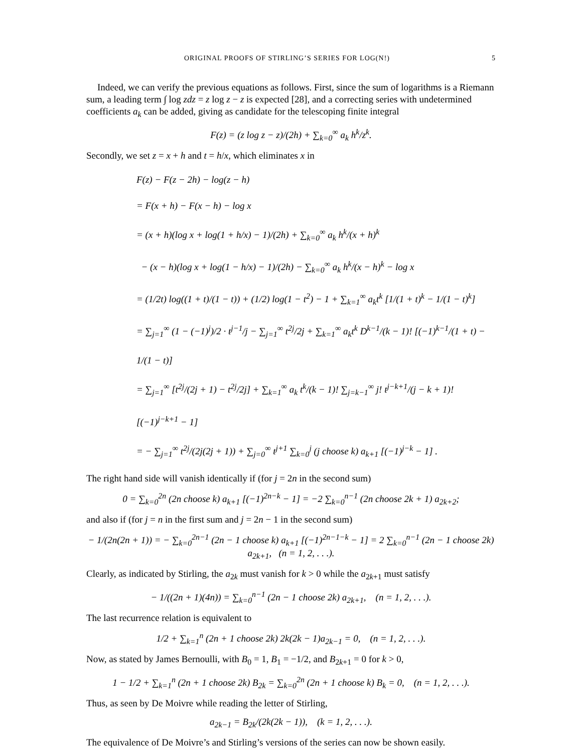ORIGINAL PROOFS OF STIRLING’S SERIES FOR LOG(N!) 5
Indeed, we can verify the previous equations as follows. First, since the sum of logarithms is a Riemann sum, a leading term ∫ log zdz = z log z − z is expected [28], and a correcting series with undetermined coefficients a<sub>k</sub> can be added, giving as candidate for the telescoping finite integral
F(z) = (z log z − z)/(2h) + ∑<sub>k=0</sub><sup>∞</sup> a<sub>k</sub> h<sup>k</sup>/z<sup>k</sup>.
Secondly, we set z = x + h and t = h/x, which eliminates x in
F(z) − F(z − 2h) − log(z − h)
= F(x + h) − F(x − h) − log x
= (x + h)(log x + log(1 + h/x) − 1)/(2h) + ∑<sub>k=0</sub><sup>∞</sup> a<sub>k</sub> h<sup>k</sup>/(x + h)<sup>k</sup>
− (x − h)(log x + log(1 − h/x) − 1)/(2h) − ∑<sub>k=0</sub><sup>∞</sup> a<sub>k</sub> h<sup>k</sup>/(x − h)<sup>k</sup> − log x
= (1/2t) log((1 + t)/(1 − t)) + (1/2) log(1 − t<sup>2</sup>) − 1 + ∑<sub>k=1</sub><sup>∞</sup> a<sub>k</sub>t<sup>k</sup> [1/(1 + t)<sup>k</sup> − 1/(1 − t)<sup>k</sup>]
= ∑<sub>j=1</sub><sup>∞</sup> (1 − (−1)<sup>j</sup>)/2 · t<sup>j−1</sup>/j − ∑<sub>j=1</sub><sup>∞</sup> t<sup>2j</sup>/2j + ∑<sub>k=1</sub><sup>∞</sup> a<sub>k</sub>t<sup>k</sup> D<sup>k−1</sup>/(k − 1)! [(−1)<sup>k−1</sup>/(1 + t) − 1/(1 − t)]
= ∑<sub>j=1</sub><sup>∞</sup> [t<sup>2j</sup>/(2j + 1) − t<sup>2j</sup>/2j] + ∑<sub>k=1</sub><sup>∞</sup> a<sub>k</sub> t<sup>k</sup>/(k − 1)! ∑<sub>j=k−1</sub><sup>∞</sup> j! t<sup>j−k+1</sup>/(j − k + 1)! [(−1)<sup>j−k+1</sup> − 1]
= − ∑<sub>j=1</sub><sup>∞</sup> t<sup>2j</sup>/(2j(2j + 1)) + ∑<sub>j=0</sub><sup>∞</sup> t<sup>j+1</sup> ∑<sub>k=0</sub><sup>j</sup> (j choose k) a<sub>k+1</sub> [(−1)<sup>j−k</sup> − 1] .
The right hand side will vanish identically if (for j = 2n in the second sum)
0 = ∑<sub>k=0</sub><sup>2n</sup> (2n choose k) a<sub>k+1</sub> [(−1)<sup>2n−k</sup> − 1] = −2 ∑<sub>k=0</sub><sup>n−1</sup> (2n choose 2k + 1) a<sub>2k+2</sub>;
and also if (for j = n in the first sum and j = 2n − 1 in the second sum)
− 1/(2n(2n + 1)) = − ∑<sub>k=0</sub><sup>2n−1</sup> (2n − 1 choose k) a<sub>k+1</sub> [(−1)<sup>2n−1−k</sup> − 1] = 2 ∑<sub>k=0</sub><sup>n−1</sup> (2n − 1 choose 2k) a<sub>2k+1</sub>, (n = 1, 2, . . .).
Clearly, as indicated by Stirling, the a<sub>2k</sub> must vanish for k > 0 while the a<sub>2k+1</sub> must satisfy
− 1/((2n + 1)(4n)) = ∑<sub>k=0</sub><sup>n−1</sup> (2n − 1 choose 2k) a<sub>2k+1</sub>, (n = 1, 2, . . .).
The last recurrence relation is equivalent to
1/2 + ∑<sub>k=1</sub><sup>n</sup> (2n + 1 choose 2k) 2k(2k − 1)a<sub>2k−1</sub> = 0, (n = 1, 2, . . .).
Now, as stated by James Bernoulli, with B<sub>0</sub> = 1, B<sub>1</sub> = −1/2, and B<sub>2k+1</sub> = 0 for k > 0,
1 − 1/2 + ∑<sub>k=1</sub><sup>n</sup> (2n + 1 choose 2k) B<sub>2k</sub> = ∑<sub>k=0</sub><sup>2n</sup> (2n + 1 choose k) B<sub>k</sub> = 0, (n = 1, 2, . . .).
Thus, as seen by De Moivre while reading the letter of Stirling,
a<sub>2k−1</sub> = B<sub>2k</sub>/(2k(2k − 1)), (k = 1, 2, . . .).
The equivalence of De Moivre’s and Stirling’s versions of the series can now be shown easily.